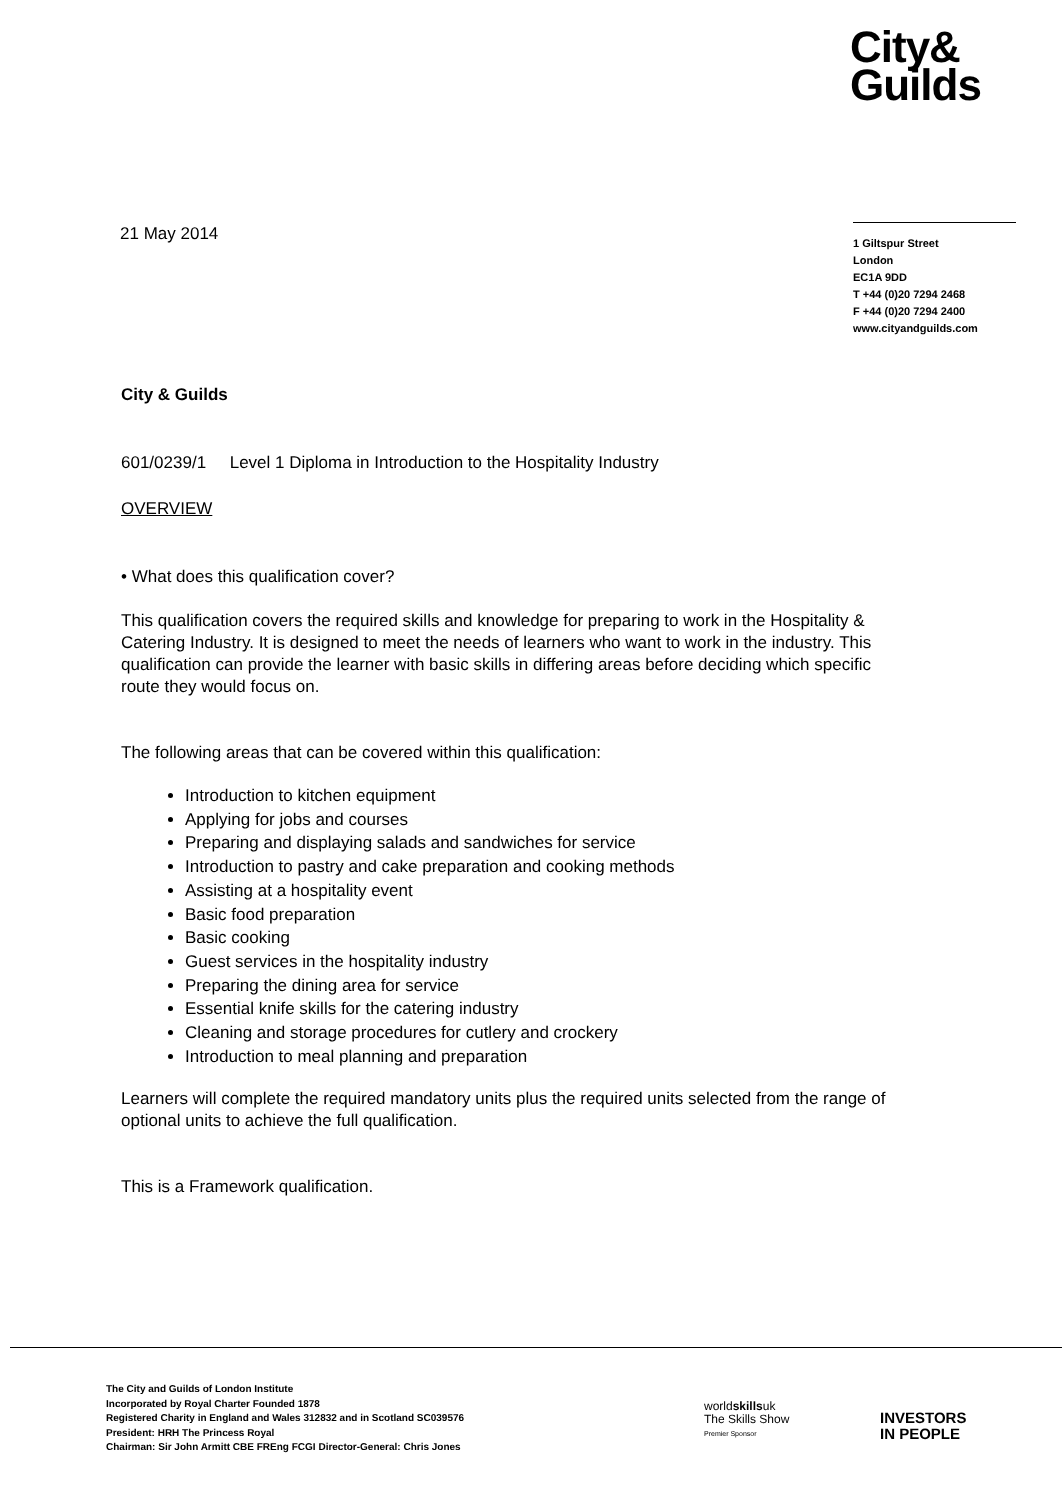City&
Guilds
21 May 2014
1 Giltspur Street
London
EC1A 9DD
T +44 (0)20 7294 2468
F +44 (0)20 7294 2400
www.cityandguilds.com
City & Guilds
601/0239/1 Level 1 Diploma in Introduction to the Hospitality Industry
OVERVIEW
• What does this qualification cover?
This qualification covers the required skills and knowledge for preparing to work in the Hospitality & Catering Industry. It is designed to meet the needs of learners who want to work in the industry. This qualification can provide the learner with basic skills in differing areas before deciding which specific route they would focus on.
The following areas that can be covered within this qualification:
Introduction to kitchen equipment
Applying for jobs and courses
Preparing and displaying salads and sandwiches for service
Introduction to pastry and cake preparation and cooking methods
Assisting at a hospitality event
Basic food preparation
Basic cooking
Guest services in the hospitality industry
Preparing the dining area for service
Essential knife skills for the catering industry
Cleaning and storage procedures for cutlery and crockery
Introduction to meal planning and preparation
Learners will complete the required mandatory units plus the required units selected from the range of optional units to achieve the full qualification.
This is a Framework qualification.
The City and Guilds of London Institute
Incorporated by Royal Charter Founded 1878
Registered Charity in England and Wales 312832 and in Scotland SC039576
President: HRH The Princess Royal
Chairman: Sir John Armitt CBE FREng FCGI Director-General: Chris Jones
worldskillsuk
The Skills Show
Premier Sponsor
INVESTORS
IN PEOPLE